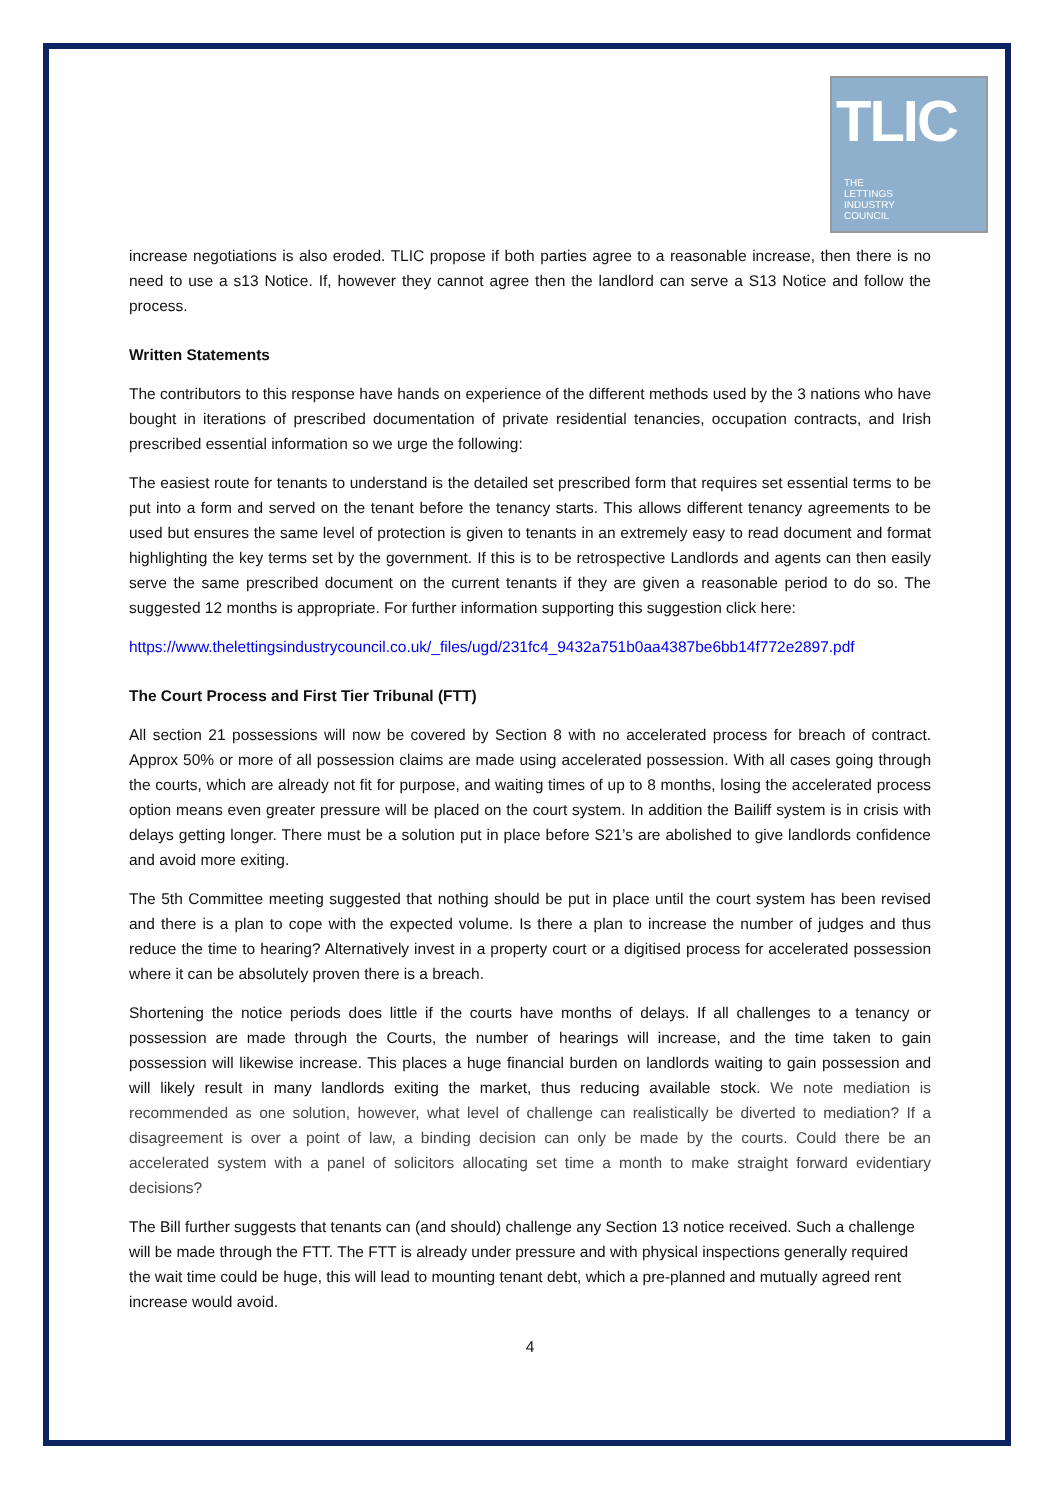TLIC
THE
LETTINGS
INDUSTRY
COUNCIL
increase negotiations is also eroded. TLIC propose if both parties agree to a reasonable increase, then there is no need to use a s13 Notice. If, however they cannot agree then the landlord can serve a S13 Notice and follow the process.
Written Statements
The contributors to this response have hands on experience of the different methods used by the 3 nations who have bought in iterations of prescribed documentation of private residential tenancies, occupation contracts, and Irish prescribed essential information so we urge the following:
The easiest route for tenants to understand is the detailed set prescribed form that requires set essential terms to be put into a form and served on the tenant before the tenancy starts. This allows different tenancy agreements to be used but ensures the same level of protection is given to tenants in an extremely easy to read document and format highlighting the key terms set by the government. If this is to be retrospective Landlords and agents can then easily serve the same prescribed document on the current tenants if they are given a reasonable period to do so. The suggested 12 months is appropriate. For further information supporting this suggestion click here:
https://www.thelettingsindustrycouncil.co.uk/_files/ugd/231fc4_9432a751b0aa4387be6bb14f772e2897.pdf
The Court Process and First Tier Tribunal (FTT)
All section 21 possessions will now be covered by Section 8 with no accelerated process for breach of contract. Approx 50% or more of all possession claims are made using accelerated possession. With all cases going through the courts, which are already not fit for purpose, and waiting times of up to 8 months, losing the accelerated process option means even greater pressure will be placed on the court system. In addition the Bailiff system is in crisis with delays getting longer. There must be a solution put in place before S21’s are abolished to give landlords confidence and avoid more exiting.
The 5th Committee meeting suggested that nothing should be put in place until the court system has been revised and there is a plan to cope with the expected volume. Is there a plan to increase the number of judges and thus reduce the time to hearing? Alternatively invest in a property court or a digitised process for accelerated possession where it can be absolutely proven there is a breach.
Shortening the notice periods does little if the courts have months of delays. If all challenges to a tenancy or possession are made through the Courts, the number of hearings will increase, and the time taken to gain possession will likewise increase. This places a huge financial burden on landlords waiting to gain possession and will likely result in many landlords exiting the market, thus reducing available stock. We note mediation is recommended as one solution, however, what level of challenge can realistically be diverted to mediation? If a disagreement is over a point of law, a binding decision can only be made by the courts. Could there be an accelerated system with a panel of solicitors allocating set time a month to make straight forward evidentiary decisions?
The Bill further suggests that tenants can (and should) challenge any Section 13 notice received. Such a challenge will be made through the FTT. The FTT is already under pressure and with physical inspections generally required the wait time could be huge, this will lead to mounting tenant debt, which a pre-planned and mutually agreed rent increase would avoid.
4